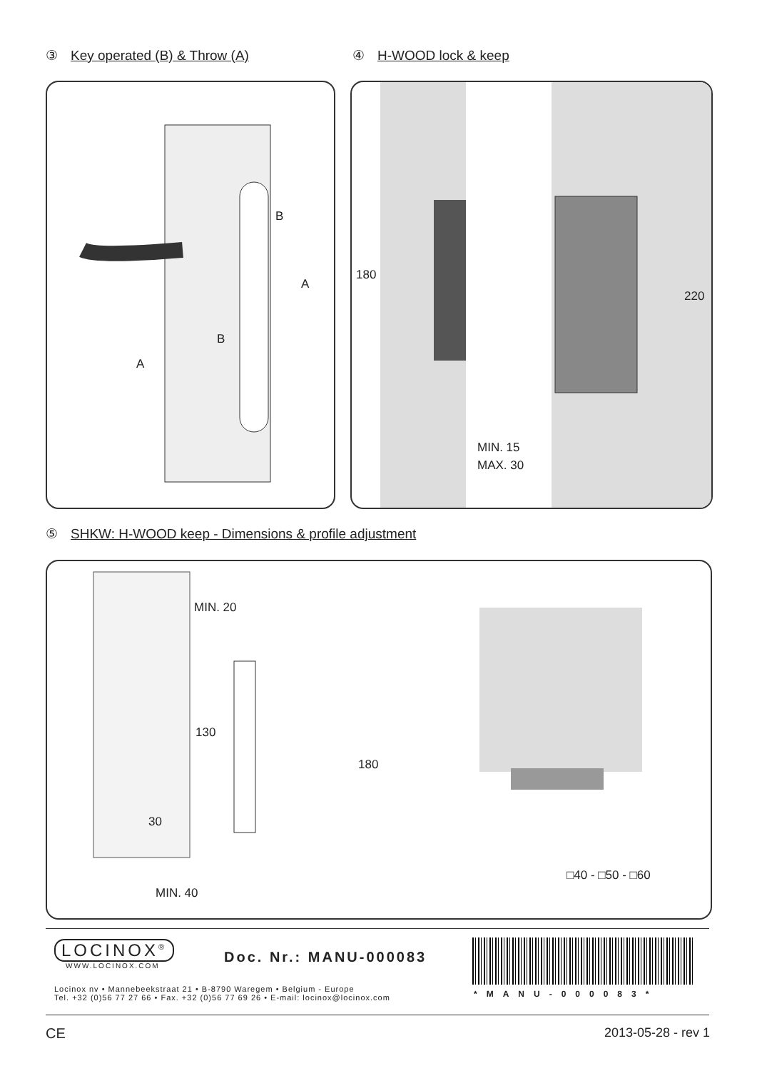③ Key operated (B) & Throw (A) ④ H-WOOD lock & keep
B
A
B
A
180
220
MIN. 15
MAX. 30
⑤ SHKW: H-WOOD keep - Dimensions & profile adjustment
MIN. 20
130
180
30
MIN. 40
□40 - □50 - □60
LOCINOX<sup>®</sup>
WWW.LOCINOX.COM
Doc. Nr.: MANU-000083
Locinox nv • Mannebeekstraat 21 • B-8790 Waregem • Belgium - Europe
Tel. +32 (0)56 77 27 66 • Fax. +32 (0)56 77 69 26 • E-mail: locinox@locinox.com
*MANU-000083*
CE 2013-05-28 - rev 1